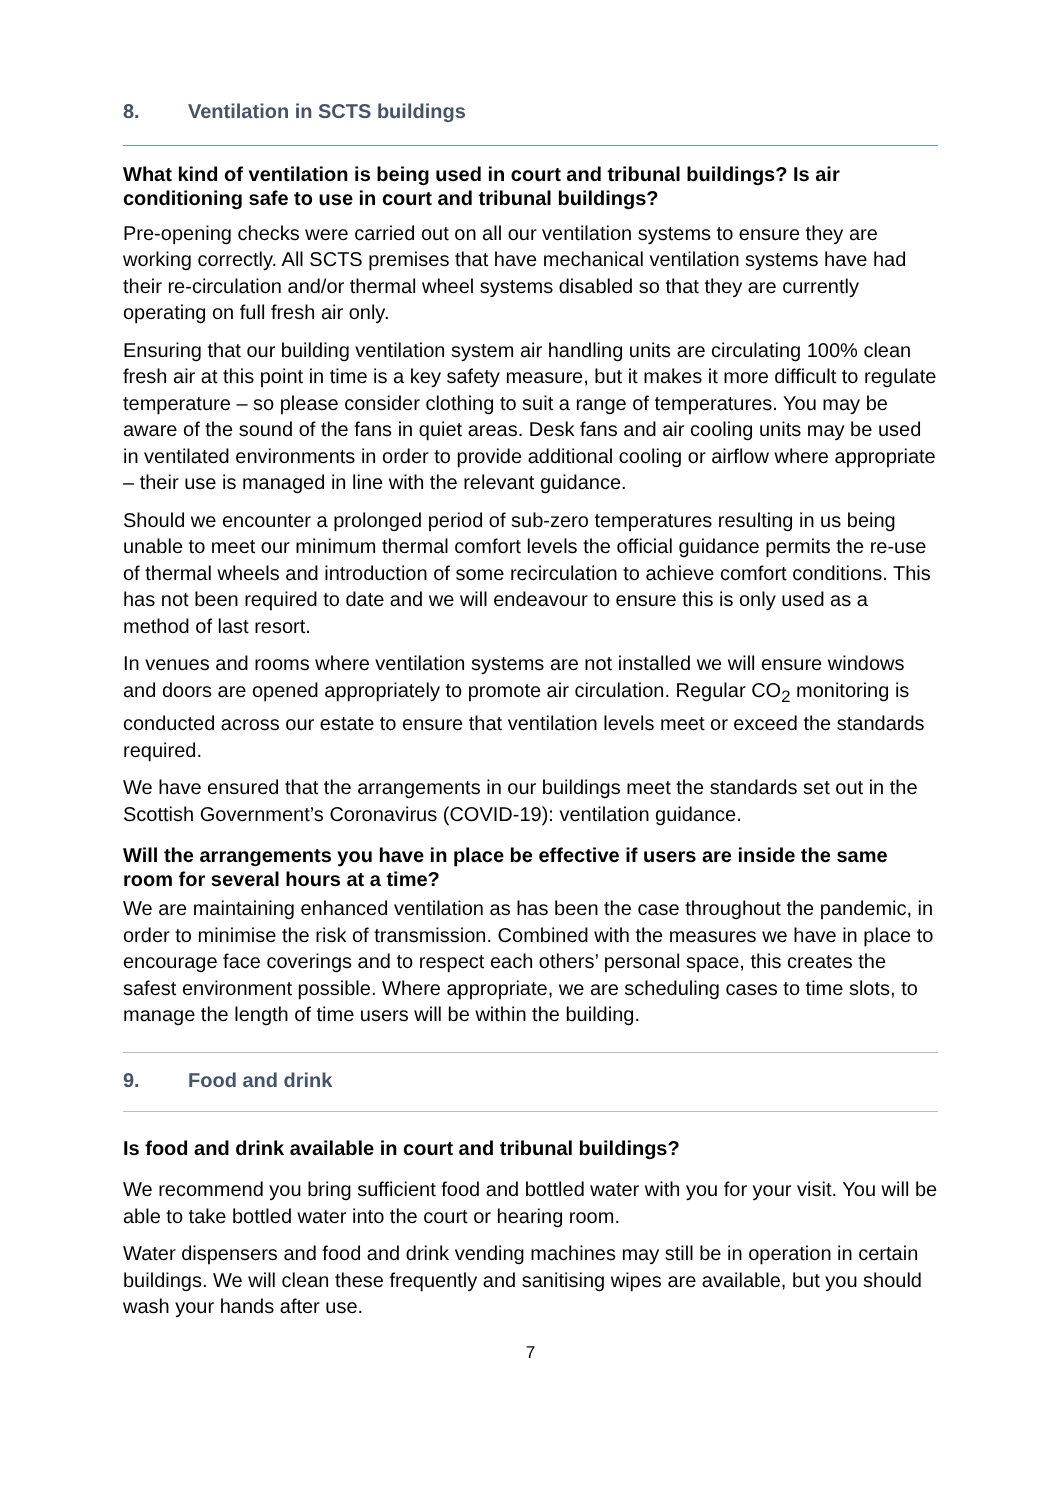8. Ventilation in SCTS buildings
What kind of ventilation is being used in court and tribunal buildings? Is air conditioning safe to use in court and tribunal buildings?
Pre-opening checks were carried out on all our ventilation systems to ensure they are working correctly. All SCTS premises that have mechanical ventilation systems have had their re-circulation and/or thermal wheel systems disabled so that they are currently operating on full fresh air only.
Ensuring that our building ventilation system air handling units are circulating 100% clean fresh air at this point in time is a key safety measure, but it makes it more difficult to regulate temperature – so please consider clothing to suit a range of temperatures. You may be aware of the sound of the fans in quiet areas. Desk fans and air cooling units may be used in ventilated environments in order to provide additional cooling or airflow where appropriate – their use is managed in line with the relevant guidance.
Should we encounter a prolonged period of sub-zero temperatures resulting in us being unable to meet our minimum thermal comfort levels the official guidance permits the re-use of thermal wheels and introduction of some recirculation to achieve comfort conditions. This has not been required to date and we will endeavour to ensure this is only used as a method of last resort.
In venues and rooms where ventilation systems are not installed we will ensure windows and doors are opened appropriately to promote air circulation. Regular CO<sub>2</sub> monitoring is conducted across our estate to ensure that ventilation levels meet or exceed the standards required.
We have ensured that the arrangements in our buildings meet the standards set out in the Scottish Government’s Coronavirus (COVID-19): ventilation guidance.
Will the arrangements you have in place be effective if users are inside the same room for several hours at a time?
We are maintaining enhanced ventilation as has been the case throughout the pandemic, in order to minimise the risk of transmission. Combined with the measures we have in place to encourage face coverings and to respect each others’ personal space, this creates the safest environment possible. Where appropriate, we are scheduling cases to time slots, to manage the length of time users will be within the building.
9. Food and drink
Is food and drink available in court and tribunal buildings?
We recommend you bring sufficient food and bottled water with you for your visit. You will be able to take bottled water into the court or hearing room.
Water dispensers and food and drink vending machines may still be in operation in certain buildings. We will clean these frequently and sanitising wipes are available, but you should wash your hands after use.
7